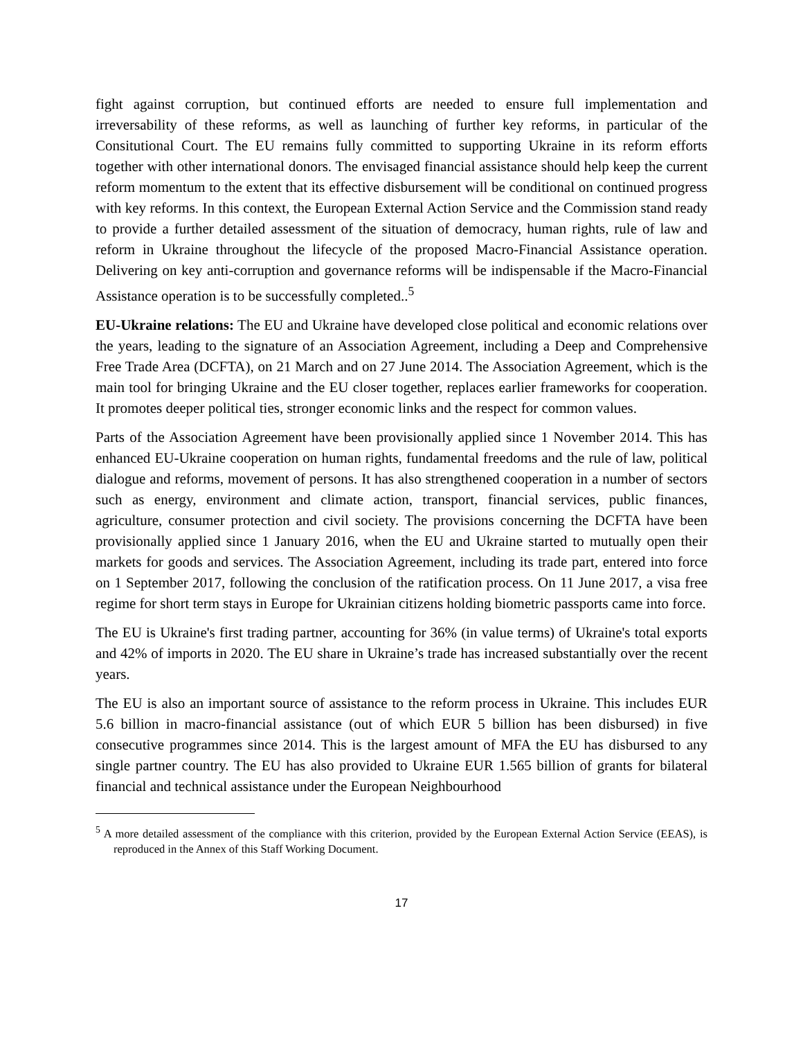fight against corruption, but continued efforts are needed to ensure full implementation and irreversability of these reforms, as well as launching of further key reforms, in particular of the Consitutional Court. The EU remains fully committed to supporting Ukraine in its reform efforts together with other international donors. The envisaged financial assistance should help keep the current reform momentum to the extent that its effective disbursement will be conditional on continued progress with key reforms. In this context, the European External Action Service and the Commission stand ready to provide a further detailed assessment of the situation of democracy, human rights, rule of law and reform in Ukraine throughout the lifecycle of the proposed Macro-Financial Assistance operation. Delivering on key anti-corruption and governance reforms will be indispensable if the Macro-Financial Assistance operation is to be successfully completed..<sup>5</sup>
EU-Ukraine relations: The EU and Ukraine have developed close political and economic relations over the years, leading to the signature of an Association Agreement, including a Deep and Comprehensive Free Trade Area (DCFTA), on 21 March and on 27 June 2014. The Association Agreement, which is the main tool for bringing Ukraine and the EU closer together, replaces earlier frameworks for cooperation. It promotes deeper political ties, stronger economic links and the respect for common values.
Parts of the Association Agreement have been provisionally applied since 1 November 2014. This has enhanced EU-Ukraine cooperation on human rights, fundamental freedoms and the rule of law, political dialogue and reforms, movement of persons. It has also strengthened cooperation in a number of sectors such as energy, environment and climate action, transport, financial services, public finances, agriculture, consumer protection and civil society. The provisions concerning the DCFTA have been provisionally applied since 1 January 2016, when the EU and Ukraine started to mutually open their markets for goods and services. The Association Agreement, including its trade part, entered into force on 1 September 2017, following the conclusion of the ratification process. On 11 June 2017, a visa free regime for short term stays in Europe for Ukrainian citizens holding biometric passports came into force.
The EU is Ukraine's first trading partner, accounting for 36% (in value terms) of Ukraine's total exports and 42% of imports in 2020. The EU share in Ukraine’s trade has increased substantially over the recent years.
The EU is also an important source of assistance to the reform process in Ukraine. This includes EUR 5.6 billion in macro-financial assistance (out of which EUR 5 billion has been disbursed) in five consecutive programmes since 2014. This is the largest amount of MFA the EU has disbursed to any single partner country. The EU has also provided to Ukraine EUR 1.565 billion of grants for bilateral financial and technical assistance under the European Neighbourhood
<sup>5</sup> A more detailed assessment of the compliance with this criterion, provided by the European External Action Service (EEAS), is reproduced in the Annex of this Staff Working Document.
17